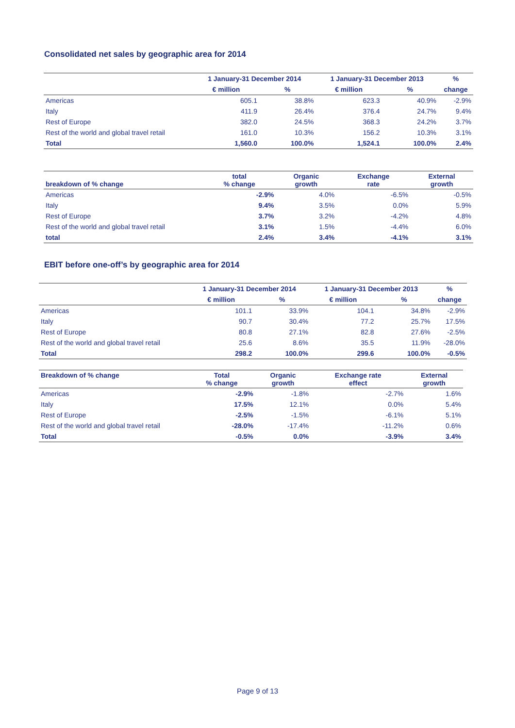Consolidated net sales by geographic area for 2014
| | 1 January-31 December 2014 | | 1 January-31 December 2013 | | % |
| --- | --- | --- | --- | --- | --- |
| | € million | % | € million | % | change |
| Americas | 605.1 | 38.8% | 623.3 | 40.9% | -2.9% |
| Italy | 411.9 | 26.4% | 376.4 | 24.7% | 9.4% |
| Rest of Europe | 382.0 | 24.5% | 368.3 | 24.2% | 3.7% |
| Rest of the world and global travel retail | 161.0 | 10.3% | 156.2 | 10.3% | 3.1% |
| Total | 1,560.0 | 100.0% | 1,524.1 | 100.0% | 2.4% |
| breakdown of % change | total % change | Organic growth | Exchange rate | External growth |
| --- | --- | --- | --- | --- |
| Americas | -2.9% | 4.0% | -6.5% | -0.5% |
| Italy | 9.4% | 3.5% | 0.0% | 5.9% |
| Rest of Europe | 3.7% | 3.2% | -4.2% | 4.8% |
| Rest of the world and global travel retail | 3.1% | 1.5% | -4.4% | 6.0% |
| total | 2.4% | 3.4% | -4.1% | 3.1% |
EBIT before one-off’s by geographic area for 2014
| | 1 January-31 December 2014 | | 1 January-31 December 2013 | | % |
| --- | --- | --- | --- | --- | --- |
| | € million | % | € million | % | change |
| Americas | 101.1 | 33.9% | 104.1 | 34.8% | -2.9% |
| Italy | 90.7 | 30.4% | 77.2 | 25.7% | 17.5% |
| Rest of Europe | 80.8 | 27.1% | 82.8 | 27.6% | -2.5% |
| Rest of the world and global travel retail | 25.6 | 8.6% | 35.5 | 11.9% | -28.0% |
| Total | 298.2 | 100.0% | 299.6 | 100.0% | -0.5% |
| Breakdown of % change | Total % change | Organic growth | Exchange rate effect | External growth |
| --- | --- | --- | --- | --- |
| Americas | -2.9% | -1.8% | -2.7% | 1.6% |
| Italy | 17.5% | 12.1% | 0.0% | 5.4% |
| Rest of Europe | -2.5% | -1.5% | -6.1% | 5.1% |
| Rest of the world and global travel retail | -28.0% | -17.4% | -11.2% | 0.6% |
| Total | -0.5% | 0.0% | -3.9% | 3.4% |
Page 9 of 13